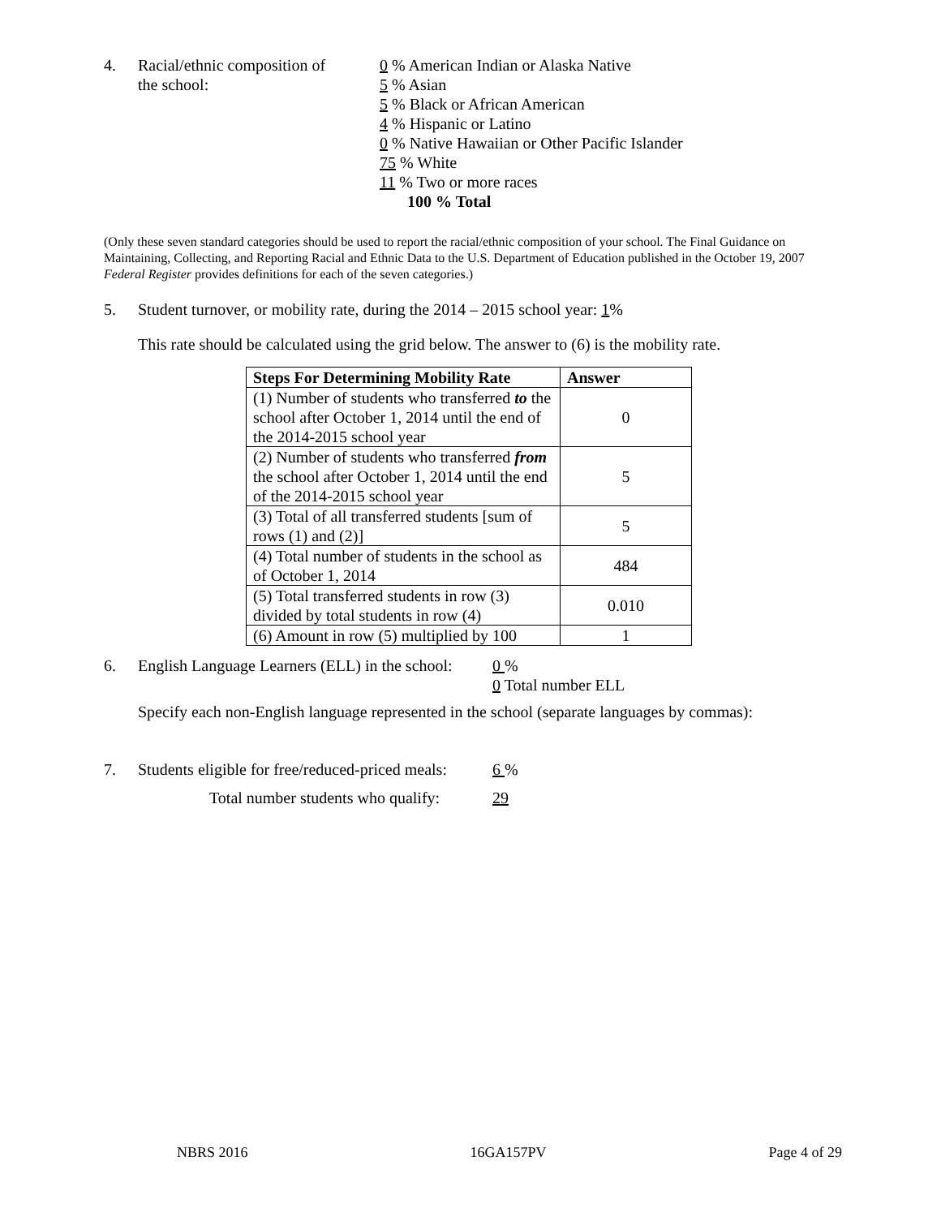4. Racial/ethnic composition of
the school:
0 % American Indian or Alaska Native
5 % Asian
5 % Black or African American
4 % Hispanic or Latino
0 % Native Hawaiian or Other Pacific Islander
75 % White
11 % Two or more races
100 % Total
(Only these seven standard categories should be used to report the racial/ethnic composition of your school. The Final Guidance on Maintaining, Collecting, and Reporting Racial and Ethnic Data to the U.S. Department of Education published in the October 19, 2007 Federal Register provides definitions for each of the seven categories.)
5. Student turnover, or mobility rate, during the 2014 – 2015 school year: 1%
This rate should be calculated using the grid below. The answer to (6) is the mobility rate.
| Steps For Determining Mobility Rate | Answer |
| --- | --- |
| (1) Number of students who transferred to the school after October 1, 2014 until the end of the 2014-2015 school year | 0 |
| (2) Number of students who transferred from the school after October 1, 2014 until the end of the 2014-2015 school year | 5 |
| (3) Total of all transferred students [sum of rows (1) and (2)] | 5 |
| (4) Total number of students in the school as of October 1, 2014 | 484 |
| (5) Total transferred students in row (3) divided by total students in row (4) | 0.010 |
| (6) Amount in row (5) multiplied by 100 | 1 |
6. English Language Learners (ELL) in the school:
0 %
0 Total number ELL
Specify each non-English language represented in the school (separate languages by commas):
7. Students eligible for free/reduced-priced meals:
6 %
Total number students who qualify: 29
NBRS 2016 16GA157PV Page 4 of 29